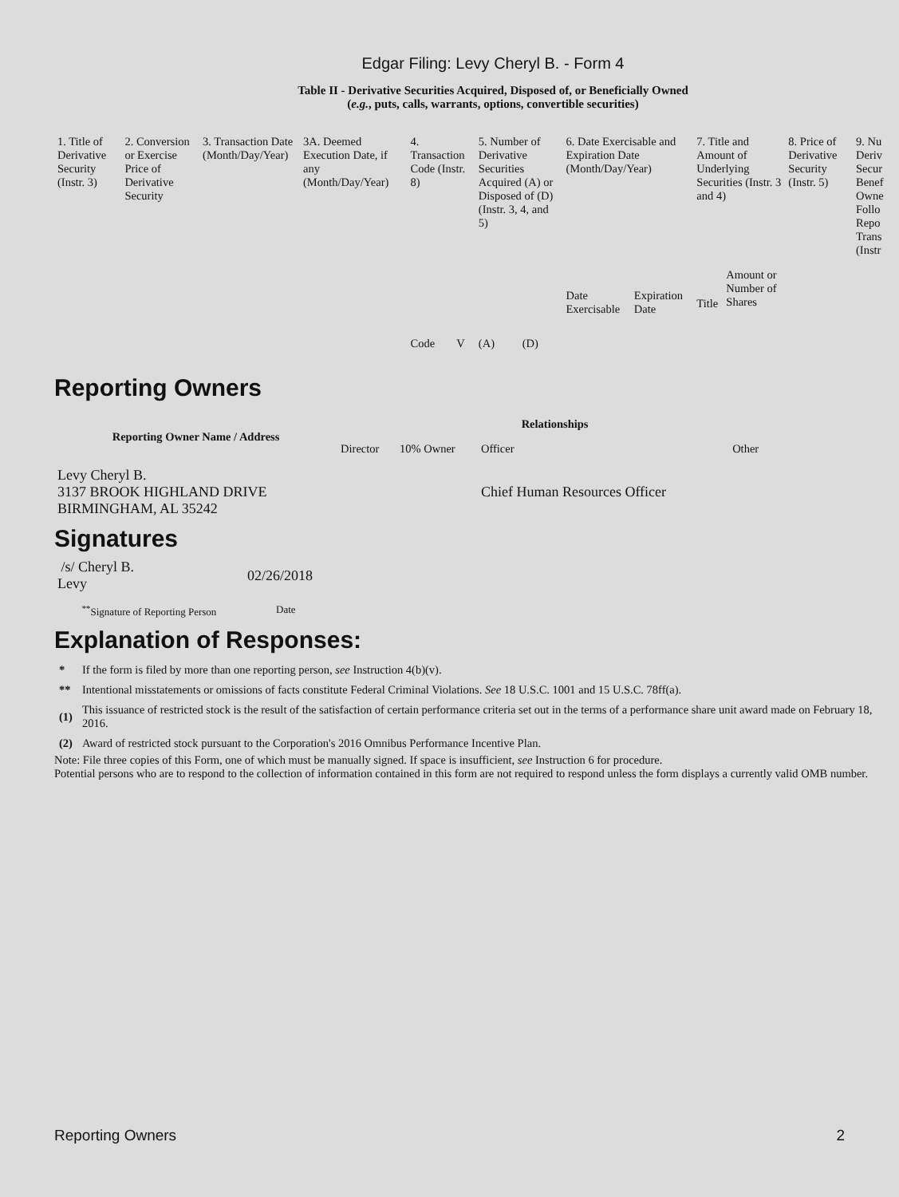Edgar Filing: Levy Cheryl B. - Form 4
Table II - Derivative Securities Acquired, Disposed of, or Beneficially Owned
(e.g., puts, calls, warrants, options, convertible securities)
| 1. Title of Derivative Security (Instr. 3) | 2. Conversion or Exercise Price of Derivative Security | 3. Transaction Date (Month/Day/Year) | 3A. Deemed Execution Date, if any (Month/Day/Year) | 4. Transaction Code (Instr. 8) | | 5. Number of Derivative Securities Acquired (A) or Disposed of (D) (Instr. 3, 4, and 5) | | 6. Date Exercisable and Expiration Date (Month/Day/Year) | | 7. Title and Amount of Underlying Securities (Instr. 3 and 4) | | 8. Price of Derivative Security (Instr. 5) | 9. Nu Deriv Secur Benef Owne Follo Repo Trans (Instr |
| | | | | Code | V | (A) | (D) | Date Exercisable | Expiration Date | Title | Amount or Number of Shares | | |
Reporting Owners
| Reporting Owner Name / Address | Relationships | | | |
| --- | --- | --- | --- | --- |
| | Director | 10% Owner | Officer | Other |
| Levy Cheryl B. 3137 BROOK HIGHLAND DRIVE BIRMINGHAM, AL 35242 | | | Chief Human Resources Officer | |
Signatures
| /s/ Cheryl B. Levy | 02/26/2018 |
| <sup>**</sup> Signature of Reporting Person | Date |
Explanation of Responses:
| * | If the form is filed by more than one reporting person, see Instruction 4(b)(v). |
| ** | Intentional misstatements or omissions of facts constitute Federal Criminal Violations. See 18 U.S.C. 1001 and 15 U.S.C. 78ff(a). |
| (1) | This issuance of restricted stock is the result of the satisfaction of certain performance criteria set out in the terms of a performance share unit award made on February 18, 2016. |
| (2) | Award of restricted stock pursuant to the Corporation's 2016 Omnibus Performance Incentive Plan. |
Note: File three copies of this Form, one of which must be manually signed. If space is insufficient, see Instruction 6 for procedure.
Potential persons who are to respond to the collection of information contained in this form are not required to respond unless the form displays a currently valid OMB number.
Reporting Owners 2